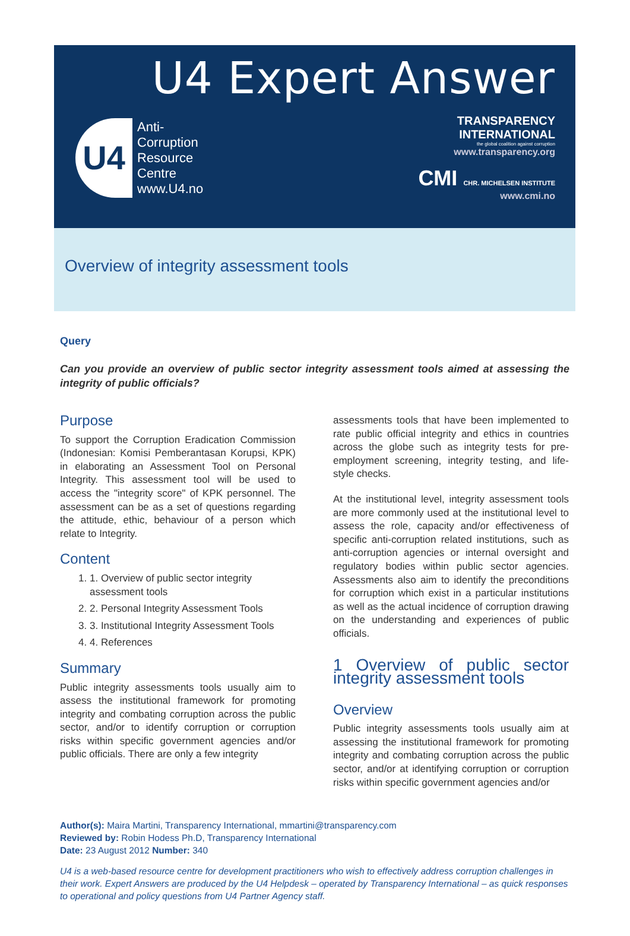U4 Expert Answer
U4
Anti-
Corruption
Resource
Centre
www.U4.no
TRANSPARENCY
INTERNATIONAL
the global coalition against corruption
www.transparency.org
CMI CHR. MICHELSEN INSTITUTE
www.cmi.no
Overview of integrity assessment tools
Query
Can you provide an overview of public sector integrity assessment tools aimed at assessing the integrity of public officials?
Purpose
To support the Corruption Eradication Commission (Indonesian: Komisi Pemberantasan Korupsi, KPK) in elaborating an Assessment Tool on Personal Integrity. This assessment tool will be used to access the "integrity score" of KPK personnel. The assessment can be as a set of questions regarding the attitude, ethic, behaviour of a person which relate to Integrity.
Content
1. 1. Overview of public sector integrity assessment tools
2. 2. Personal Integrity Assessment Tools
3. 3. Institutional Integrity Assessment Tools
4. 4. References
Summary
Public integrity assessments tools usually aim to assess the institutional framework for promoting integrity and combating corruption across the public sector, and/or to identify corruption or corruption risks within specific government agencies and/or public officials. There are only a few integrity
assessments tools that have been implemented to rate public official integrity and ethics in countries across the globe such as integrity tests for pre-employment screening, integrity testing, and life-style checks.
At the institutional level, integrity assessment tools are more commonly used at the institutional level to assess the role, capacity and/or effectiveness of specific anti-corruption related institutions, such as anti-corruption agencies or internal oversight and regulatory bodies within public sector agencies. Assessments also aim to identify the preconditions for corruption which exist in a particular institutions as well as the actual incidence of corruption drawing on the understanding and experiences of public officials.
1 Overview of public sector integrity assessment tools
Overview
Public integrity assessments tools usually aim at assessing the institutional framework for promoting integrity and combating corruption across the public sector, and/or at identifying corruption or corruption risks within specific government agencies and/or
Author(s): Maira Martini, Transparency International, mmartini@transparency.com
Reviewed by: Robin Hodess Ph.D, Transparency International
Date: 23 August 2012 Number: 340
U4 is a web-based resource centre for development practitioners who wish to effectively address corruption challenges in their work. Expert Answers are produced by the U4 Helpdesk – operated by Transparency International – as quick responses to operational and policy questions from U4 Partner Agency staff.